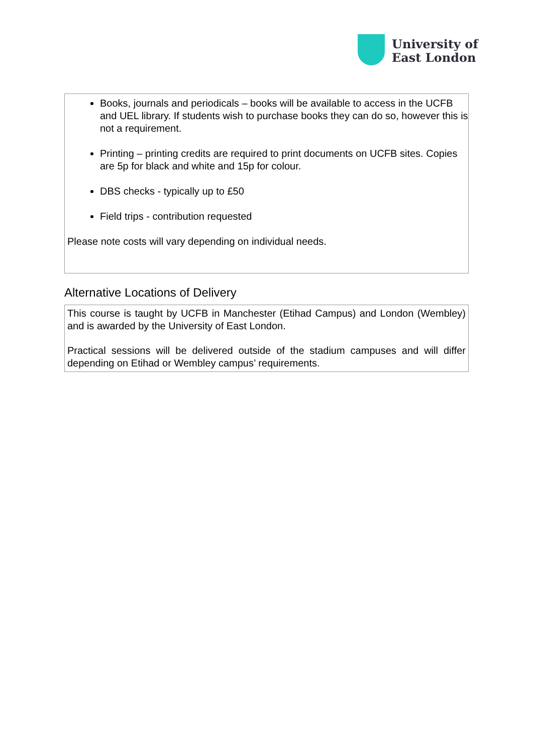University of
East London
Books, journals and periodicals – books will be available to access in the UCFB and UEL library. If students wish to purchase books they can do so, however this is not a requirement.
Printing – printing credits are required to print documents on UCFB sites. Copies are 5p for black and white and 15p for colour.
DBS checks - typically up to £50
Field trips - contribution requested
Please note costs will vary depending on individual needs.
Alternative Locations of Delivery
This course is taught by UCFB in Manchester (Etihad Campus) and London (Wembley) and is awarded by the University of East London.
Practical sessions will be delivered outside of the stadium campuses and will differ depending on Etihad or Wembley campus’ requirements.